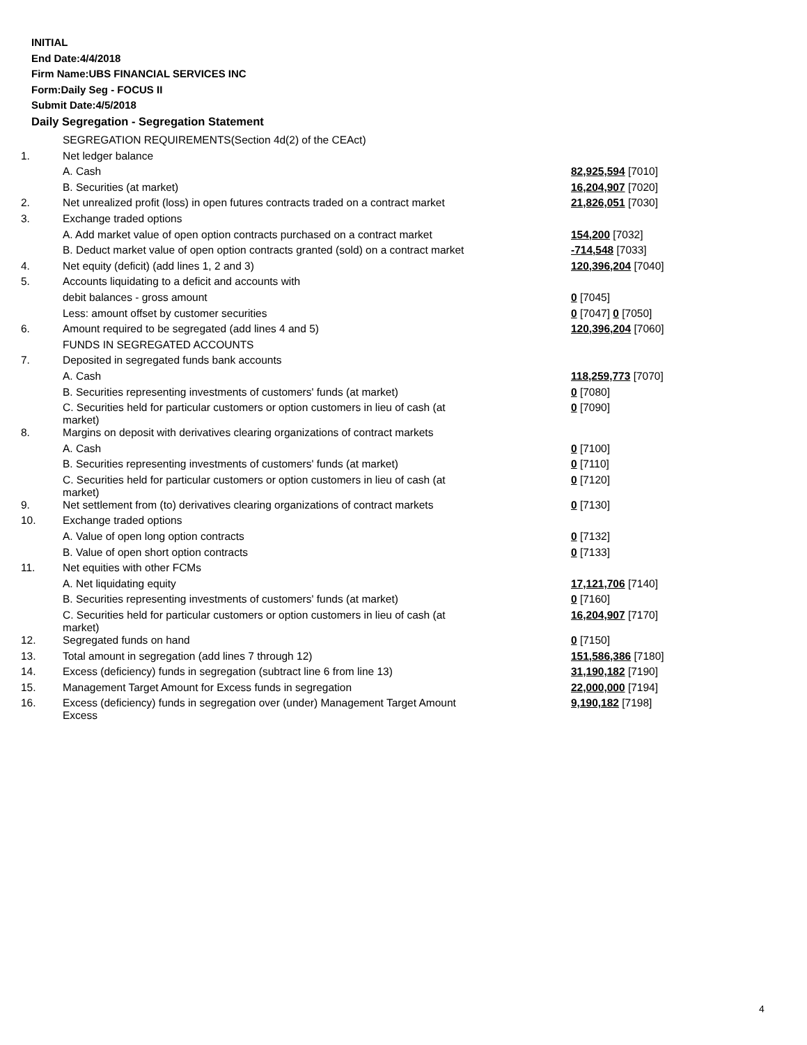INITIAL
End Date:4/4/2018
Firm Name:UBS FINANCIAL SERVICES INC
Form:Daily Seg - FOCUS II
Submit Date:4/5/2018
Daily Segregation - Segregation Statement
| | SEGREGATION REQUIREMENTS(Section 4d(2) of the CEAct) | |
| 1. | Net ledger balance | |
| | A. Cash | 82,925,594 [7010] |
| | B. Securities (at market) | 16,204,907 [7020] |
| 2. | Net unrealized profit (loss) in open futures contracts traded on a contract market | 21,826,051 [7030] |
| 3. | Exchange traded options | |
| | A. Add market value of open option contracts purchased on a contract market | 154,200 [7032] |
| | B. Deduct market value of open option contracts granted (sold) on a contract market | -714,548 [7033] |
| 4. | Net equity (deficit) (add lines 1, 2 and 3) | 120,396,204 [7040] |
| 5. | Accounts liquidating to a deficit and accounts with | |
| | debit balances - gross amount | 0 [7045] |
| | Less: amount offset by customer securities | 0 [7047] 0 [7050] |
| 6. | Amount required to be segregated (add lines 4 and 5) | 120,396,204 [7060] |
| | FUNDS IN SEGREGATED ACCOUNTS | |
| 7. | Deposited in segregated funds bank accounts | |
| | A. Cash | 118,259,773 [7070] |
| | B. Securities representing investments of customers' funds (at market) | 0 [7080] |
| | C. Securities held for particular customers or option customers in lieu of cash (at market) | 0 [7090] |
| 8. | Margins on deposit with derivatives clearing organizations of contract markets | |
| | A. Cash | 0 [7100] |
| | B. Securities representing investments of customers' funds (at market) | 0 [7110] |
| | C. Securities held for particular customers or option customers in lieu of cash (at market) | 0 [7120] |
| 9. | Net settlement from (to) derivatives clearing organizations of contract markets | 0 [7130] |
| 10. | Exchange traded options | |
| | A. Value of open long option contracts | 0 [7132] |
| | B. Value of open short option contracts | 0 [7133] |
| 11. | Net equities with other FCMs | |
| | A. Net liquidating equity | 17,121,706 [7140] |
| | B. Securities representing investments of customers' funds (at market) | 0 [7160] |
| | C. Securities held for particular customers or option customers in lieu of cash (at market) | 16,204,907 [7170] |
| 12. | Segregated funds on hand | 0 [7150] |
| 13. | Total amount in segregation (add lines 7 through 12) | 151,586,386 [7180] |
| 14. | Excess (deficiency) funds in segregation (subtract line 6 from line 13) | 31,190,182 [7190] |
| 15. | Management Target Amount for Excess funds in segregation | 22,000,000 [7194] |
| 16. | Excess (deficiency) funds in segregation over (under) Management Target Amount Excess | 9,190,182 [7198] |
4